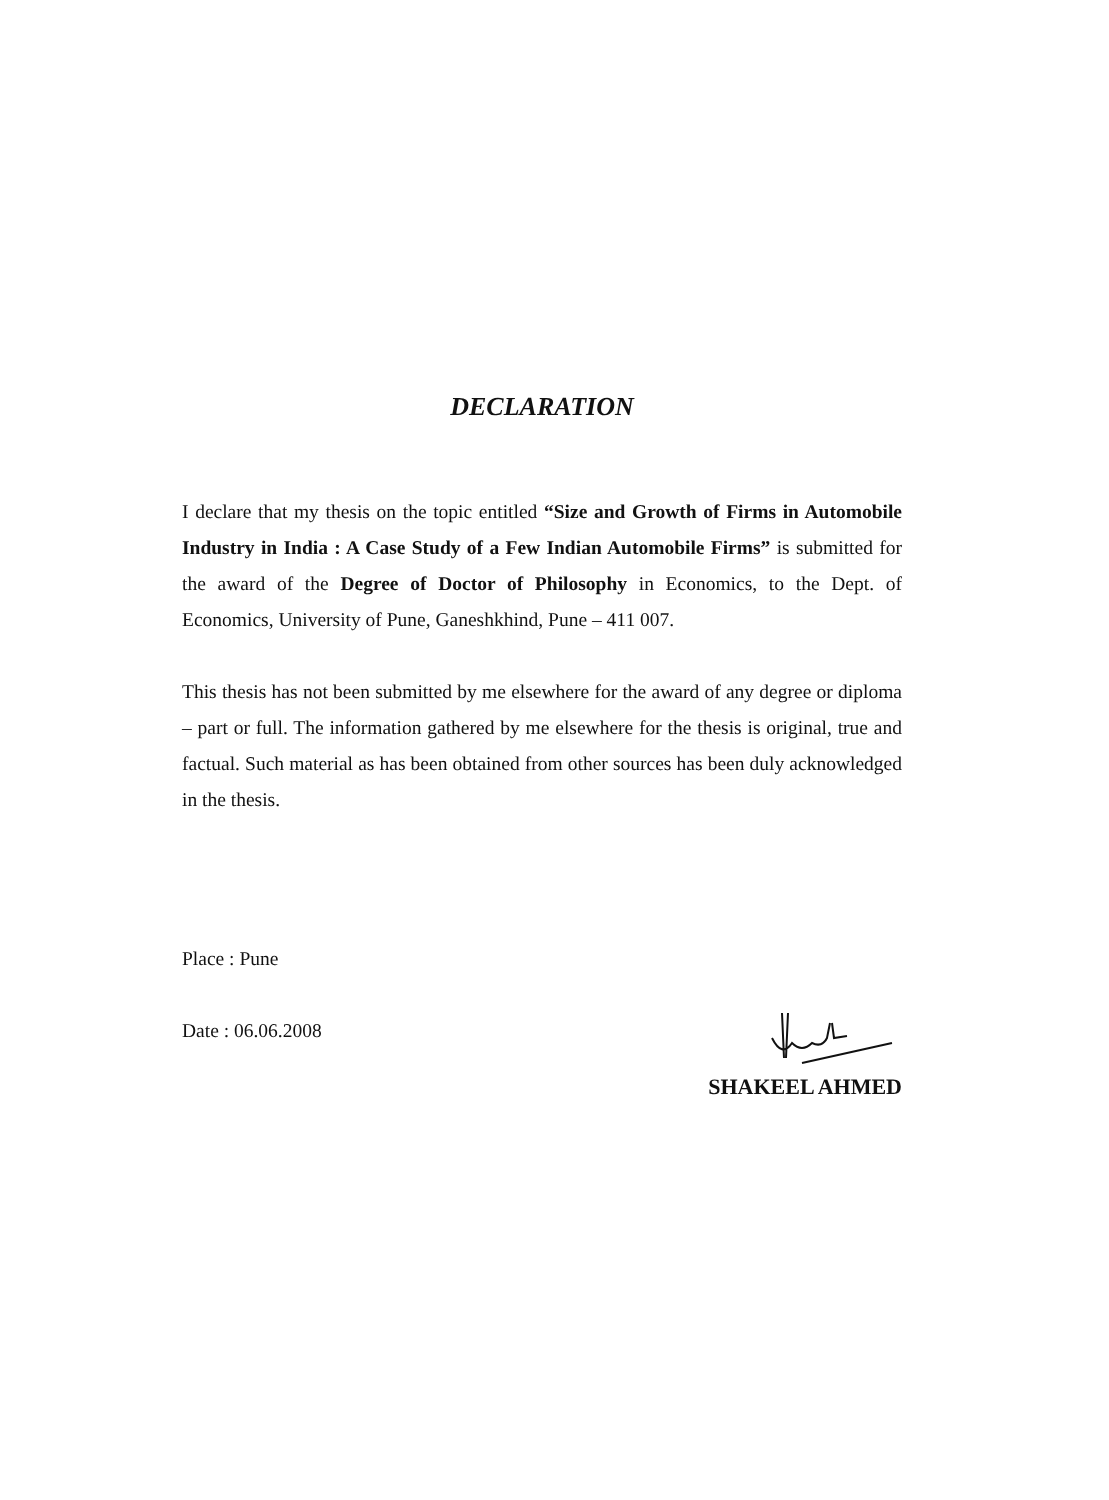DECLARATION
I declare that my thesis on the topic entitled “Size and Growth of Firms in Automobile Industry in India : A Case Study of a Few Indian Automobile Firms” is submitted for the award of the Degree of Doctor of Philosophy in Economics, to the Dept. of Economics, University of Pune, Ganeshkhind, Pune – 411 007.
This thesis has not been submitted by me elsewhere for the award of any degree or diploma – part or full. The information gathered by me elsewhere for the thesis is original, true and factual. Such material as has been obtained from other sources has been duly acknowledged in the thesis.
Place : Pune
Date : 06.06.2008
SHAKEEL AHMED